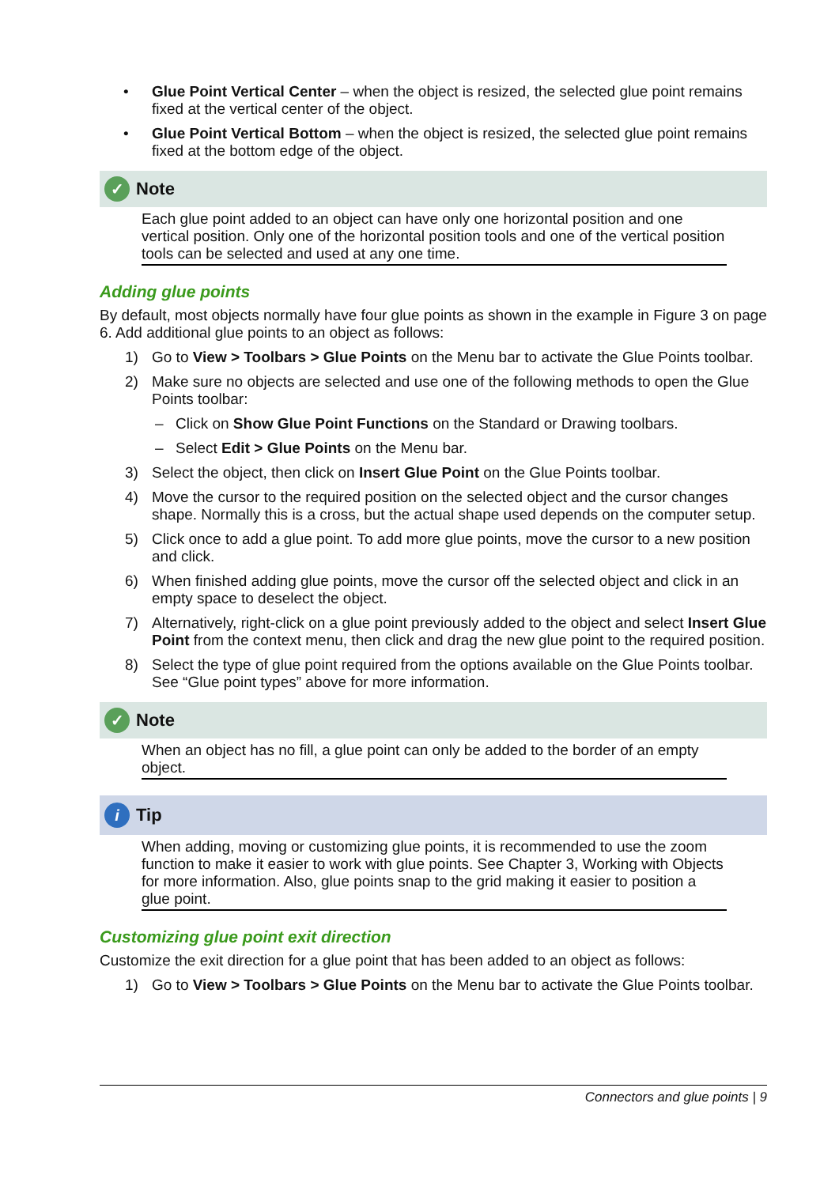• Glue Point Vertical Center – when the object is resized, the selected glue point remains fixed at the vertical center of the object.
• Glue Point Vertical Bottom – when the object is resized, the selected glue point remains fixed at the bottom edge of the object.
✓ Note
Each glue point added to an object can have only one horizontal position and one vertical position. Only one of the horizontal position tools and one of the vertical position tools can be selected and used at any one time.
Adding glue points
By default, most objects normally have four glue points as shown in the example in Figure 3 on page 6. Add additional glue points to an object as follows:
1) Go to View > Toolbars > Glue Points on the Menu bar to activate the Glue Points toolbar.
2) Make sure no objects are selected and use one of the following methods to open the Glue Points toolbar:
– Click on Show Glue Point Functions on the Standard or Drawing toolbars.
– Select Edit > Glue Points on the Menu bar.
3) Select the object, then click on Insert Glue Point on the Glue Points toolbar.
4) Move the cursor to the required position on the selected object and the cursor changes shape. Normally this is a cross, but the actual shape used depends on the computer setup.
5) Click once to add a glue point. To add more glue points, move the cursor to a new position and click.
6) When finished adding glue points, move the cursor off the selected object and click in an empty space to deselect the object.
7) Alternatively, right-click on a glue point previously added to the object and select Insert Glue Point from the context menu, then click and drag the new glue point to the required position.
8) Select the type of glue point required from the options available on the Glue Points toolbar. See “Glue point types” above for more information.
✓ Note
When an object has no fill, a glue point can only be added to the border of an empty object.
i Tip
When adding, moving or customizing glue points, it is recommended to use the zoom function to make it easier to work with glue points. See Chapter 3, Working with Objects for more information. Also, glue points snap to the grid making it easier to position a glue point.
Customizing glue point exit direction
Customize the exit direction for a glue point that has been added to an object as follows:
1) Go to View > Toolbars > Glue Points on the Menu bar to activate the Glue Points toolbar.
Connectors and glue points | 9